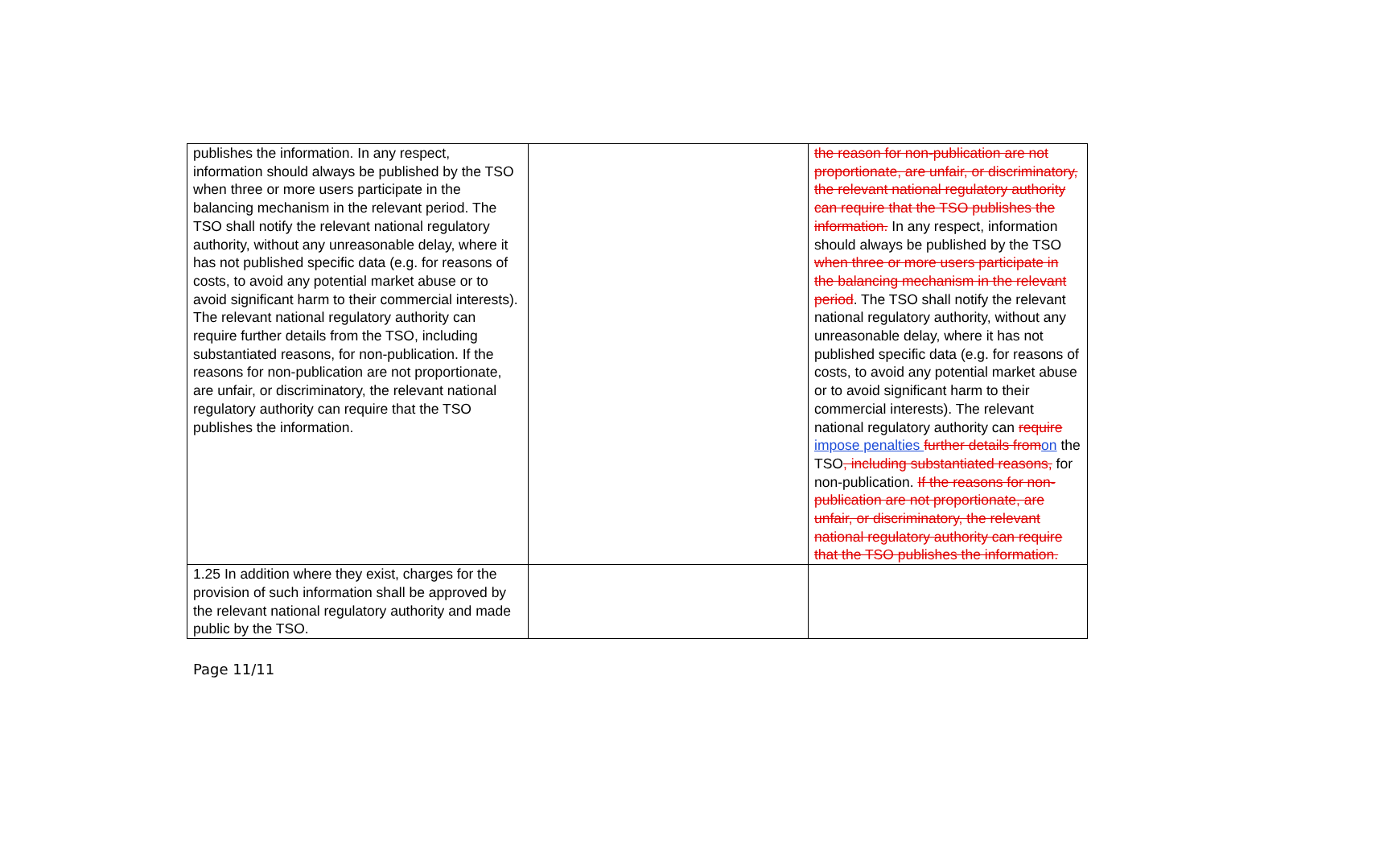| publishes the information. In any respect, information should always be published by the TSO when three or more users participate in the balancing mechanism in the relevant period. The TSO shall notify the relevant national regulatory authority, without any unreasonable delay, where it has not published specific data (e.g. for reasons of costs, to avoid any potential market abuse or to avoid significant harm to their commercial interests). The relevant national regulatory authority can require further details from the TSO, including substantiated reasons, for non-publication. If the reasons for non-publication are not proportionate, are unfair, or discriminatory, the relevant national regulatory authority can require that the TSO publishes the information. | | the reason for non-publication are not proportionate, are unfair, or discriminatory, the relevant national regulatory authority can require that the TSO publishes the information. In any respect, information should always be published by the TSO when three or more users participate in the balancing mechanism in the relevant period . The TSO shall notify the relevant national regulatory authority, without any unreasonable delay, where it has not published specific data (e.g. for reasons of costs, to avoid any potential market abuse or to avoid significant harm to their commercial interests). The relevant national regulatory authority can require impose penalties further details from on the TSO , including substantiated reasons, for non-publication. If the reasons for non-publication are not proportionate, are unfair, or discriminatory, the relevant national regulatory authority can require that the TSO publishes the information. |
| 1.25 In addition where they exist, charges for the provision of such information shall be approved by the relevant national regulatory authority and made public by the TSO. | | |
Page 11/11